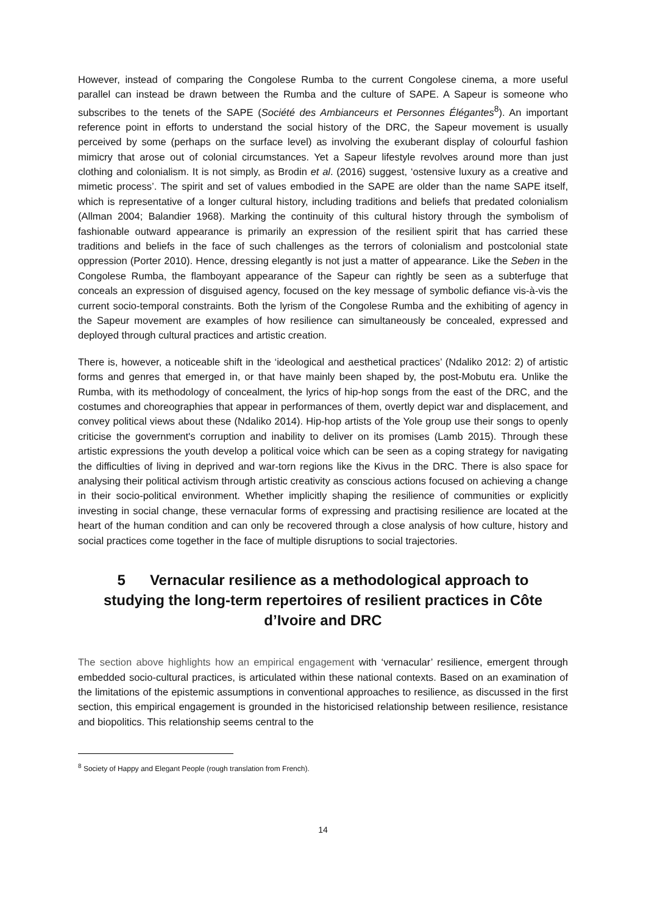However, instead of comparing the Congolese Rumba to the current Congolese cinema, a more useful parallel can instead be drawn between the Rumba and the culture of SAPE. A Sapeur is someone who subscribes to the tenets of the SAPE (Société des Ambianceurs et Personnes Élégantes<sup>8</sup>). An important reference point in efforts to understand the social history of the DRC, the Sapeur movement is usually perceived by some (perhaps on the surface level) as involving the exuberant display of colourful fashion mimicry that arose out of colonial circumstances. Yet a Sapeur lifestyle revolves around more than just clothing and colonialism. It is not simply, as Brodin et al. (2016) suggest, ‘ostensive luxury as a creative and mimetic process’. The spirit and set of values embodied in the SAPE are older than the name SAPE itself, which is representative of a longer cultural history, including traditions and beliefs that predated colonialism (Allman 2004; Balandier 1968). Marking the continuity of this cultural history through the symbolism of fashionable outward appearance is primarily an expression of the resilient spirit that has carried these traditions and beliefs in the face of such challenges as the terrors of colonialism and postcolonial state oppression (Porter 2010). Hence, dressing elegantly is not just a matter of appearance. Like the Seben in the Congolese Rumba, the flamboyant appearance of the Sapeur can rightly be seen as a subterfuge that conceals an expression of disguised agency, focused on the key message of symbolic defiance vis-à-vis the current socio-temporal constraints. Both the lyrism of the Congolese Rumba and the exhibiting of agency in the Sapeur movement are examples of how resilience can simultaneously be concealed, expressed and deployed through cultural practices and artistic creation.
There is, however, a noticeable shift in the ‘ideological and aesthetical practices’ (Ndaliko 2012: 2) of artistic forms and genres that emerged in, or that have mainly been shaped by, the post-Mobutu era. Unlike the Rumba, with its methodology of concealment, the lyrics of hip-hop songs from the east of the DRC, and the costumes and choreographies that appear in performances of them, overtly depict war and displacement, and convey political views about these (Ndaliko 2014). Hip-hop artists of the Yole group use their songs to openly criticise the government's corruption and inability to deliver on its promises (Lamb 2015). Through these artistic expressions the youth develop a political voice which can be seen as a coping strategy for navigating the difficulties of living in deprived and war-torn regions like the Kivus in the DRC. There is also space for analysing their political activism through artistic creativity as conscious actions focused on achieving a change in their socio-political environment. Whether implicitly shaping the resilience of communities or explicitly investing in social change, these vernacular forms of expressing and practising resilience are located at the heart of the human condition and can only be recovered through a close analysis of how culture, history and social practices come together in the face of multiple disruptions to social trajectories.
5 Vernacular resilience as a methodological approach to studying the long-term repertoires of resilient practices in Côte d’Ivoire and DRC
The section above highlights how an empirical engagement with ‘vernacular’ resilience, emergent through embedded socio-cultural practices, is articulated within these national contexts. Based on an examination of the limitations of the epistemic assumptions in conventional approaches to resilience, as discussed in the first section, this empirical engagement is grounded in the historicised relationship between resilience, resistance and biopolitics. This relationship seems central to the
<sup>8</sup> Society of Happy and Elegant People (rough translation from French).
14